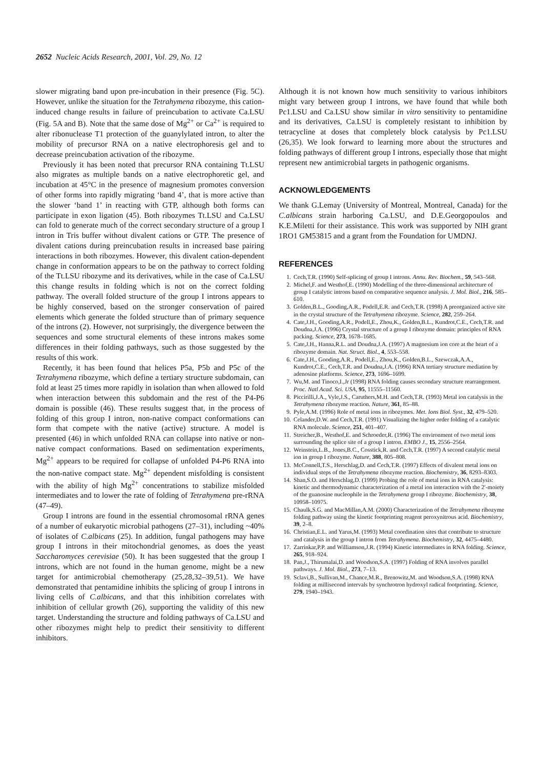2652 Nucleic Acids Research, 2001, Vol. 29, No. 12
slower migrating band upon pre-incubation in their presence (Fig. 5C). However, unlike the situation for the Tetrahymena ribozyme, this cation-induced change results in failure of preincubation to activate Ca.LSU (Fig. 5A and B). Note that the same dose of Mg<sup>2+</sup> or Ca<sup>2+</sup> is required to alter ribonuclease T1 protection of the guanylylated intron, to alter the mobility of precursor RNA on a native electrophoresis gel and to decrease preincubation activation of the ribozyme.
Previously it has been noted that precursor RNA containing Tt.LSU also migrates as multiple bands on a native electrophoretic gel, and incubation at 45°C in the presence of magnesium promotes conversion of other forms into rapidly migrating ‘band 4’, that is more active than the slower ‘band 1’ in reacting with GTP, although both forms can participate in exon ligation (45). Both ribozymes Tt.LSU and Ca.LSU can fold to generate much of the correct secondary structure of a group I intron in Tris buffer without divalent cations or GTP. The presence of divalent cations during preincubation results in increased base pairing interactions in both ribozymes. However, this divalent cation-dependent change in conformation appears to be on the pathway to correct folding of the Tt.LSU ribozyme and its derivatives, while in the case of Ca.LSU this change results in folding which is not on the correct folding pathway. The overall folded structure of the group I introns appears to be highly conserved, based on the stronger conservation of paired elements which generate the folded structure than of primary sequence of the introns (2). However, not surprisingly, the divergence between the sequences and some structural elements of these introns makes some differences in their folding pathways, such as those suggested by the results of this work.
Recently, it has been found that helices P5a, P5b and P5c of the Tetrahymena ribozyme, which define a tertiary structure subdomain, can fold at least 25 times more rapidly in isolation than when allowed to fold when interaction between this subdomain and the rest of the P4-P6 domain is possible (46). These results suggest that, in the process of folding of this group I intron, non-native compact conformations can form that compete with the native (active) structure. A model is presented (46) in which unfolded RNA can collapse into native or non-native compact conformations. Based on sedimentation experiments, Mg<sup>2+</sup> appears to be required for collapse of unfolded P4-P6 RNA into the non-native compact state. Mg<sup>2+</sup> dependent misfolding is consistent with the ability of high Mg<sup>2+</sup> concentrations to stabilize misfolded intermediates and to lower the rate of folding of Tetrahymena pre-rRNA (47–49).
Group I introns are found in the essential chromosomal rRNA genes of a number of eukaryotic microbial pathogens (27–31), including ~40% of isolates of C.albicans (25). In addition, fungal pathogens may have group I introns in their mitochondrial genomes, as does the yeast Saccharomyces cerevisiae (50). It has been suggested that the group I introns, which are not found in the human genome, might be a new target for antimicrobial chemotherapy (25,28,32–39,51). We have demonstrated that pentamidine inhibits the splicing of group I introns in living cells of C.albicans, and that this inhibition correlates with inhibition of cellular growth (26), supporting the validity of this new target. Understanding the structure and folding pathways of Ca.LSU and other ribozymes might help to predict their sensitivity to different inhibitors.
Although it is not known how much sensitivity to various inhibitors might vary between group I introns, we have found that while both Pc1.LSU and Ca.LSU show similar in vitro sensitivity to pentamidine and its derivatives, Ca.LSU is completely resistant to inhibition by tetracycline at doses that completely block catalysis by Pc1.LSU (26,35). We look forward to learning more about the structures and folding pathways of different group I introns, especially those that might represent new antimicrobial targets in pathogenic organisms.
ACKNOWLEDGEMENTS
We thank G.Lemay (University of Montreal, Montreal, Canada) for the C.albicans strain harboring Ca.LSU, and D.E.Georgopoulos and K.E.Miletti for their assistance. This work was supported by NIH grant 1RO1 GM53815 and a grant from the Foundation for UMDNJ.
REFERENCES
1. Cech,T.R. (1990) Self-splicing of group I introns. Annu. Rev. Biochem., 59, 543–568.
2. Michel,F. and Westhof,E. (1990) Modelling of the three-dimensional architecture of group I catalytic introns based on comparative sequence analysis. J. Mol. Biol., 216, 585–610.
3. Golden,B.L., Gooding,A.R., Podell,E.R. and Cech,T.R. (1998) A preorganized active site in the crystal structure of the Tetrahymena ribozyme. Science, 282, 259–264.
4. Cate,J.H., Gooding,A.R., Podell,E., Zhou,K., Golden,B.L., Kundrot,C.E., Cech,T.R. and Doudna,J.A. (1996) Crystal structure of a group I ribozyme domain: principles of RNA packing. Science, 273, 1678–1685.
5. Cate,J.H., Hanna,R.L. and Doudna,J.A. (1997) A magnesium ion core at the heart of a ribozyme domain. Nat. Struct. Biol., 4, 553–558.
6. Cate,J.H., Gooding,A.R., Podell,E., Zhou,K., Golden,B.L., Szewczak,A.A., Kundrot,C.E., Cech,T.R. and Doudna,J.A. (1996) RNA tertiary structure mediation by adenosine platforms. Science, 273, 1696–1699.
7. Wu,M. and Tinoco,I.,Jr (1998) RNA folding causes secondary structure rearrangement. Proc. Natl Acad. Sci. USA, 95, 11555–11560.
8. Piccirilli,J.A., Vyle,J.S., Caruthers,M.H. and Cech,T.R. (1993) Metal ion catalysis in the Tetrahymena ribozyme reaction. Nature, 361, 85–88.
9. Pyle,A.M. (1996) Role of metal ions in ribozymes. Met. Ions Biol. Syst., 32, 479–520.
10. Celander,D.W. and Cech,T.R. (1991) Visualizing the higher order folding of a catalytic RNA molecule. Science, 251, 401–407.
11. Streicher,B., Westhof,E. and Schroeder,R. (1996) The environment of two metal ions surrounding the splice site of a group I intron. EMBO J., 15, 2556–2564.
12. Weinstein,L.B., Jones,B.C., Cosstick,R. and Cech,T.R. (1997) A second catalytic metal ion in group I ribozyme. Nature, 388, 805–808.
13. McConnell,T.S., Herschlag,D. and Cech,T.R. (1997) Effects of divalent metal ions on individual steps of the Tetrahymena ribozyme reaction. Biochemistry, 36, 8293–8303.
14. Shan,S.O. and Herschlag,D. (1999) Probing the role of metal ions in RNA catalysis: kinetic and thermodynamic characterization of a metal ion interaction with the 2′-moiety of the guanosine nucleophile in the Tetrahymena group I ribozyme. Biochemistry, 38, 10958–10975.
15. Chaulk,S.G. and MacMillan,A.M. (2000) Characterization of the Tetrahymena ribozyme folding pathway using the kinetic footprinting reagent peroxynitrous acid. Biochemistry, 39, 2–8.
16. Christian,E.L. and Yarus,M. (1993) Metal coordination sites that contribute to structure and catalysis in the group I intron from Tetrahymena. Biochemistry, 32, 4475–4480.
17. Zarrinkar,P.P. and Williamson,J.R. (1994) Kinetic intermediates in RNA folding. Science, 265, 918–924.
18. Pan,J., Thirumalai,D. and Woodson,S.A. (1997) Folding of RNA involves parallel pathways. J. Mol. Biol., 273, 7–13.
19. Sclavi,B., Sullivan,M., Chance,M.R., Brenowitz,M. and Woodson,S.A. (1998) RNA folding at millisecond intervals by synchrotron hydroxyl radical footprinting. Science, 279, 1940–1943.